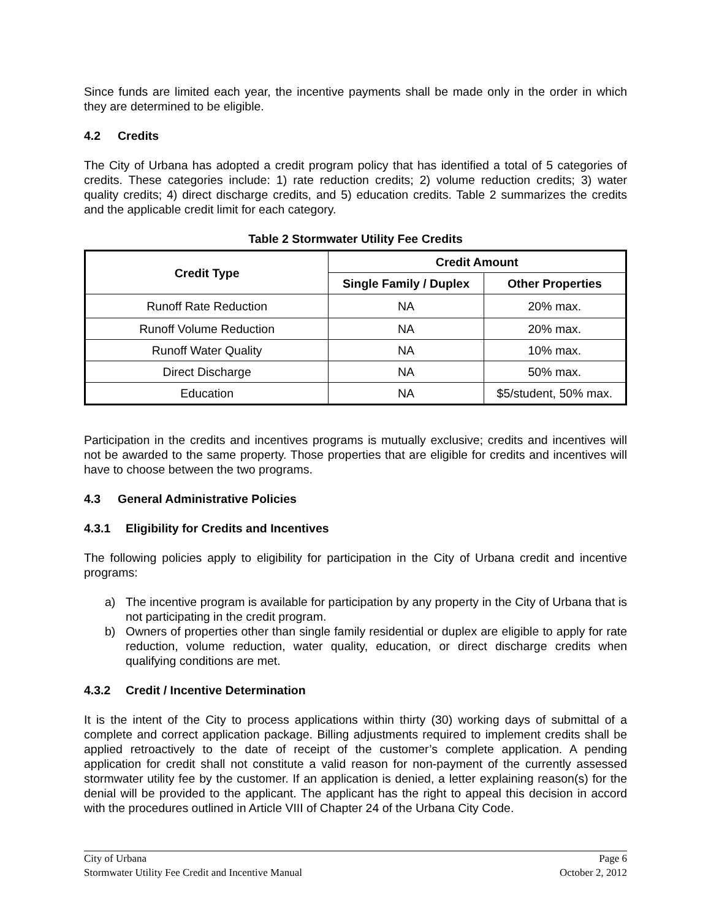Since funds are limited each year, the incentive payments shall be made only in the order in which they are determined to be eligible.
4.2 Credits
The City of Urbana has adopted a credit program policy that has identified a total of 5 categories of credits. These categories include: 1) rate reduction credits; 2) volume reduction credits; 3) water quality credits; 4) direct discharge credits, and 5) education credits. Table 2 summarizes the credits and the applicable credit limit for each category.
Table 2 Stormwater Utility Fee Credits
| Credit Type | Credit Amount | |
| --- | --- | --- |
| | Single Family / Duplex | Other Properties |
| Runoff Rate Reduction | NA | 20% max. |
| Runoff Volume Reduction | NA | 20% max. |
| Runoff Water Quality | NA | 10% max. |
| Direct Discharge | NA | 50% max. |
| Education | NA | $5/student, 50% max. |
Participation in the credits and incentives programs is mutually exclusive; credits and incentives will not be awarded to the same property. Those properties that are eligible for credits and incentives will have to choose between the two programs.
4.3 General Administrative Policies
4.3.1 Eligibility for Credits and Incentives
The following policies apply to eligibility for participation in the City of Urbana credit and incentive programs:
a) The incentive program is available for participation by any property in the City of Urbana that is not participating in the credit program.
b) Owners of properties other than single family residential or duplex are eligible to apply for rate reduction, volume reduction, water quality, education, or direct discharge credits when qualifying conditions are met.
4.3.2 Credit / Incentive Determination
It is the intent of the City to process applications within thirty (30) working days of submittal of a complete and correct application package. Billing adjustments required to implement credits shall be applied retroactively to the date of receipt of the customer’s complete application. A pending application for credit shall not constitute a valid reason for non-payment of the currently assessed stormwater utility fee by the customer. If an application is denied, a letter explaining reason(s) for the denial will be provided to the applicant. The applicant has the right to appeal this decision in accord with the procedures outlined in Article VIII of Chapter 24 of the Urbana City Code.
City of Urbana Page 6
Stormwater Utility Fee Credit and Incentive Manual October 2, 2012